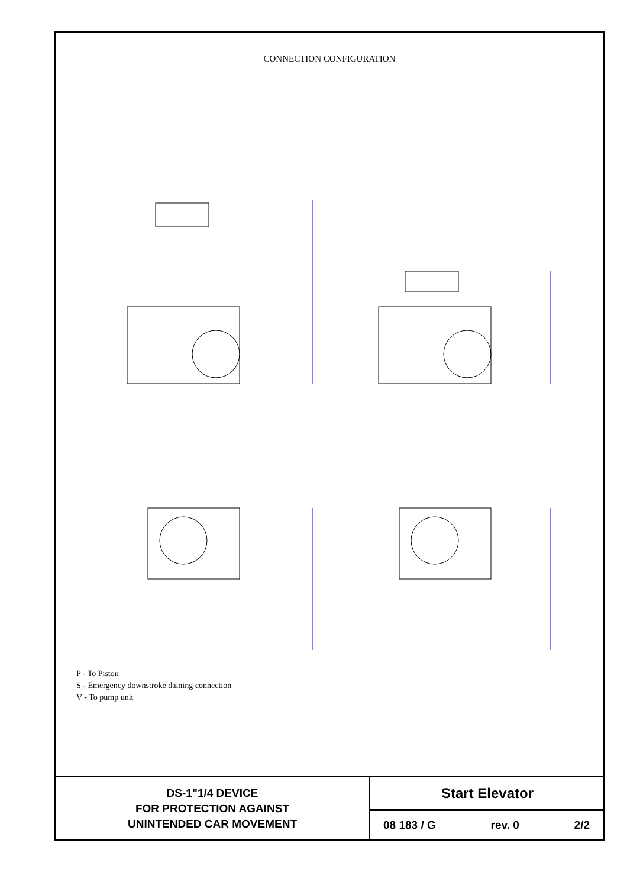CONNECTION CONFIGURATION
P - To Piston
S - Emergency downstroke daining connection
V - To pump unit
1) EXIT BALL VALVE 2) PISTON SIDE CONNECTION PIPE 35 MALE G1"-G1"1/4 P 166 31 27 V S G1/4 95.5 3) PUMP UNIT SIDE CONNECTION 90 62 37.5 110
DS-1"1/4 DEVICE
FOR PROTECTION AGAINST
UNINTENDED CAR MOVEMENT
Start Elevator
08 183 / G rev. 0 2/2